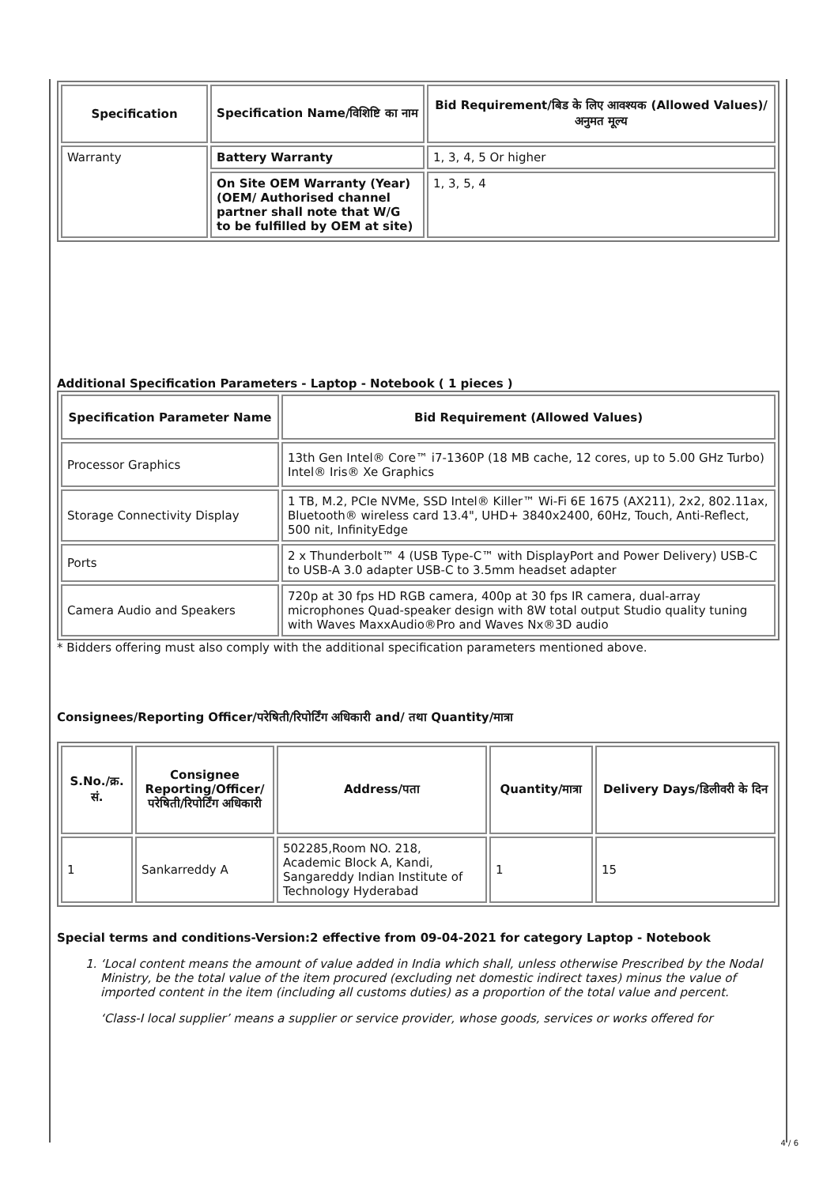| Specification | Specification Name/विशिष्टि का नाम | Bid Requirement/बिड के लिए आवश्यक (Allowed Values)/अनुमत मूल्य |
| --- | --- | --- |
| Warranty | Battery Warranty | 1, 3, 4, 5 Or higher |
| | On Site OEM Warranty (Year)(OEM/ Authorised channel partner shall note that W/G to be fulfilled by OEM at site) | 1, 3, 5, 4 |
Additional Specification Parameters - Laptop - Notebook ( 1 pieces )
| Specification Parameter Name | Bid Requirement (Allowed Values) |
| --- | --- |
| Processor Graphics | 13th Gen Intel® Core™ i7-1360P (18 MB cache, 12 cores, up to 5.00 GHz Turbo) Intel® Iris® Xe Graphics |
| Storage Connectivity Display | 1 TB, M.2, PCIe NVMe, SSD Intel® Killer™ Wi-Fi 6E 1675 (AX211), 2x2, 802.11ax, Bluetooth® wireless card 13.4", UHD+ 3840x2400, 60Hz, Touch, Anti-Reflect, 500 nit, InfinityEdge |
| Ports | 2 x Thunderbolt™ 4 (USB Type-C™ with DisplayPort and Power Delivery) USB-C to USB-A 3.0 adapter USB-C to 3.5mm headset adapter |
| Camera Audio and Speakers | 720p at 30 fps HD RGB camera, 400p at 30 fps IR camera, dual-array microphones Quad-speaker design with 8W total output Studio quality tuning with Waves MaxxAudio®Pro and Waves Nx®3D audio |
* Bidders offering must also comply with the additional specification parameters mentioned above.
Consignees/Reporting Officer/परेषिती/रिपोर्टिंग अधिकारी and/ तथा Quantity/मात्रा
| S.No./क्र. सं. | Consignee Reporting/Officer/ परेषिती/रिपोर्टिंग अधिकारी | Address/पता | Quantity/मात्रा | Delivery Days/डिलीवरी के दिन |
| --- | --- | --- | --- | --- |
| 1 | Sankarreddy A | 502285,Room NO. 218, Academic Block A, Kandi, Sangareddy Indian Institute of Technology Hyderabad | 1 | 15 |
Special terms and conditions-Version:2 effective from 09-04-2021 for category Laptop - Notebook
1. ‘Local content means the amount of value added in India which shall, unless otherwise Prescribed by the Nodal Ministry, be the total value of the item procured (excluding net domestic indirect taxes) minus the value of imported content in the item (including all customs duties) as a proportion of the total value and percent.
‘Class-I local supplier’ means a supplier or service provider, whose goods, services or works offered for
4 / 6